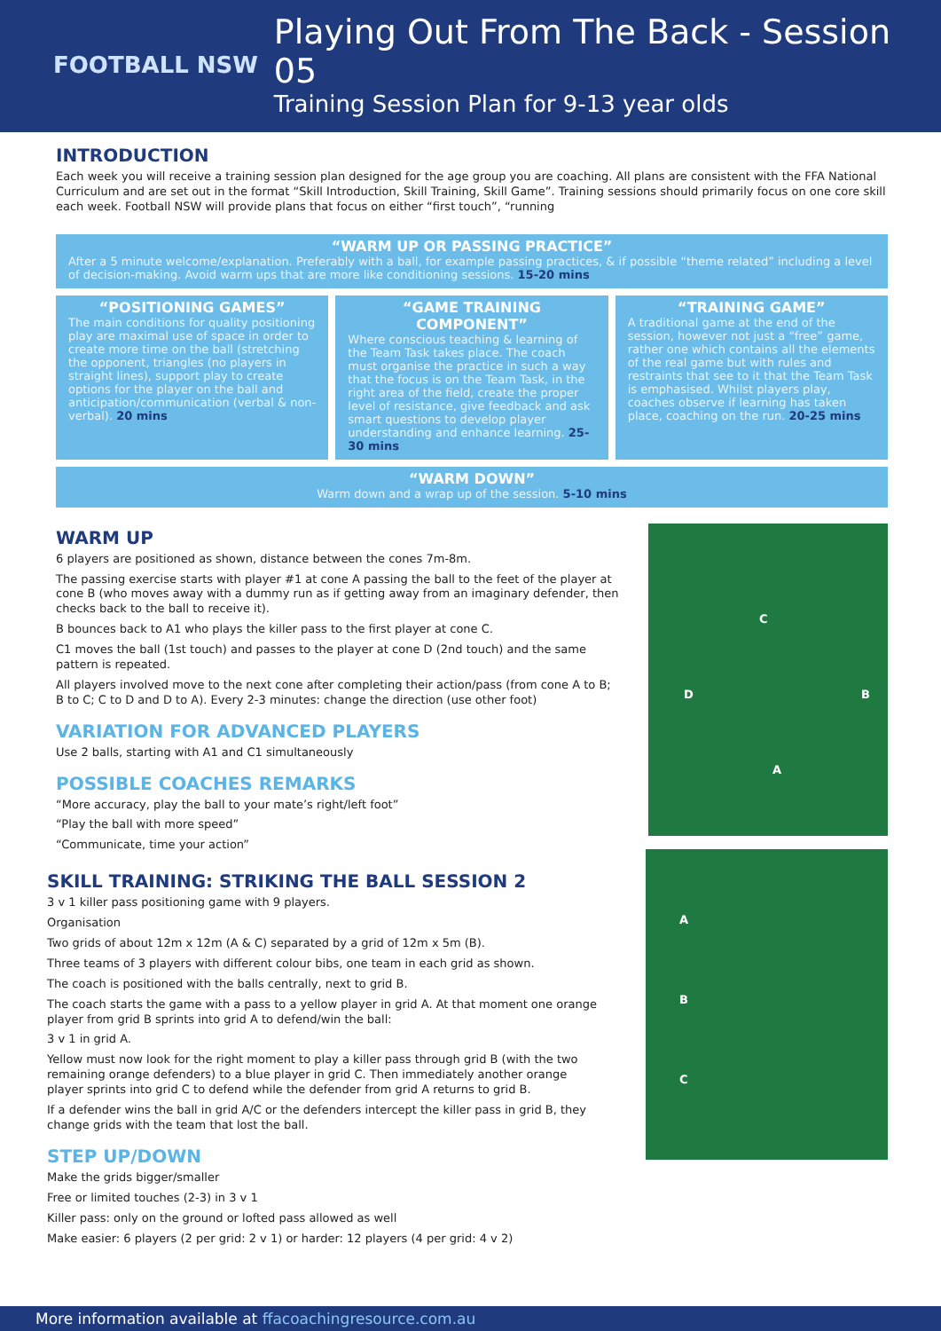FOOTBALL NSW
Playing Out From The Back - Session 05
Training Session Plan for 9-13 year olds
INTRODUCTION
Each week you will receive a training session plan designed for the age group you are coaching. All plans are consistent with the FFA National Curriculum and are set out in the format “Skill Introduction, Skill Training, Skill Game”. Training sessions should primarily focus on one core skill each week. Football NSW will provide plans that focus on either “first touch”, “running
“WARM UP OR PASSING PRACTICE”
After a 5 minute welcome/explanation. Preferably with a ball, for example passing practices, & if possible “theme related” including a level of decision-making. Avoid warm ups that are more like conditioning sessions. 15-20 mins
“POSITIONING GAMES”
The main conditions for quality positioning play are maximal use of space in order to create more time on the ball (stretching the opponent, triangles (no players in straight lines), support play to create options for the player on the ball and anticipation/communication (verbal & non-verbal). 20 mins
“GAME TRAINING COMPONENT”
Where conscious teaching & learning of the Team Task takes place. The coach must organise the practice in such a way that the focus is on the Team Task, in the right area of the field, create the proper level of resistance, give feedback and ask smart questions to develop player understanding and enhance learning. 25-30 mins
“TRAINING GAME”
A traditional game at the end of the session, however not just a “free” game, rather one which contains all the elements of the real game but with rules and restraints that see to it that the Team Task is emphasised. Whilst players play, coaches observe if learning has taken place, coaching on the run. 20-25 mins
“WARM DOWN”
Warm down and a wrap up of the session. 5-10 mins
WARM UP
6 players are positioned as shown, distance between the cones 7m-8m.
The passing exercise starts with player #1 at cone A passing the ball to the feet of the player at cone B (who moves away with a dummy run as if getting away from an imaginary defender, then checks back to the ball to receive it).
B bounces back to A1 who plays the killer pass to the first player at cone C.
C1 moves the ball (1st touch) and passes to the player at cone D (2nd touch) and the same pattern is repeated.
All players involved move to the next cone after completing their action/pass (from cone A to B; B to C; C to D and D to A). Every 2-3 minutes: change the direction (use other foot)
VARIATION FOR ADVANCED PLAYERS
Use 2 balls, starting with A1 and C1 simultaneously
POSSIBLE COACHES REMARKS
“More accuracy, play the ball to your mate’s right/left foot”
“Play the ball with more speed”
“Communicate, time your action”
C
D B
A
SKILL TRAINING: STRIKING THE BALL SESSION 2
3 v 1 killer pass positioning game with 9 players.
Organisation
Two grids of about 12m x 12m (A & C) separated by a grid of 12m x 5m (B).
Three teams of 3 players with different colour bibs, one team in each grid as shown.
The coach is positioned with the balls centrally, next to grid B.
The coach starts the game with a pass to a yellow player in grid A. At that moment one orange player from grid B sprints into grid A to defend/win the ball:
3 v 1 in grid A.
Yellow must now look for the right moment to play a killer pass through grid B (with the two remaining orange defenders) to a blue player in grid C. Then immediately another orange player sprints into grid C to defend while the defender from grid A returns to grid B.
If a defender wins the ball in grid A/C or the defenders intercept the killer pass in grid B, they change grids with the team that lost the ball.
STEP UP/DOWN
Make the grids bigger/smaller
Free or limited touches (2-3) in 3 v 1
Killer pass: only on the ground or lofted pass allowed as well
Make easier: 6 players (2 per grid: 2 v 1) or harder: 12 players (4 per grid: 4 v 2)
A
B
C
More information available at ffacoachingresource.com.au